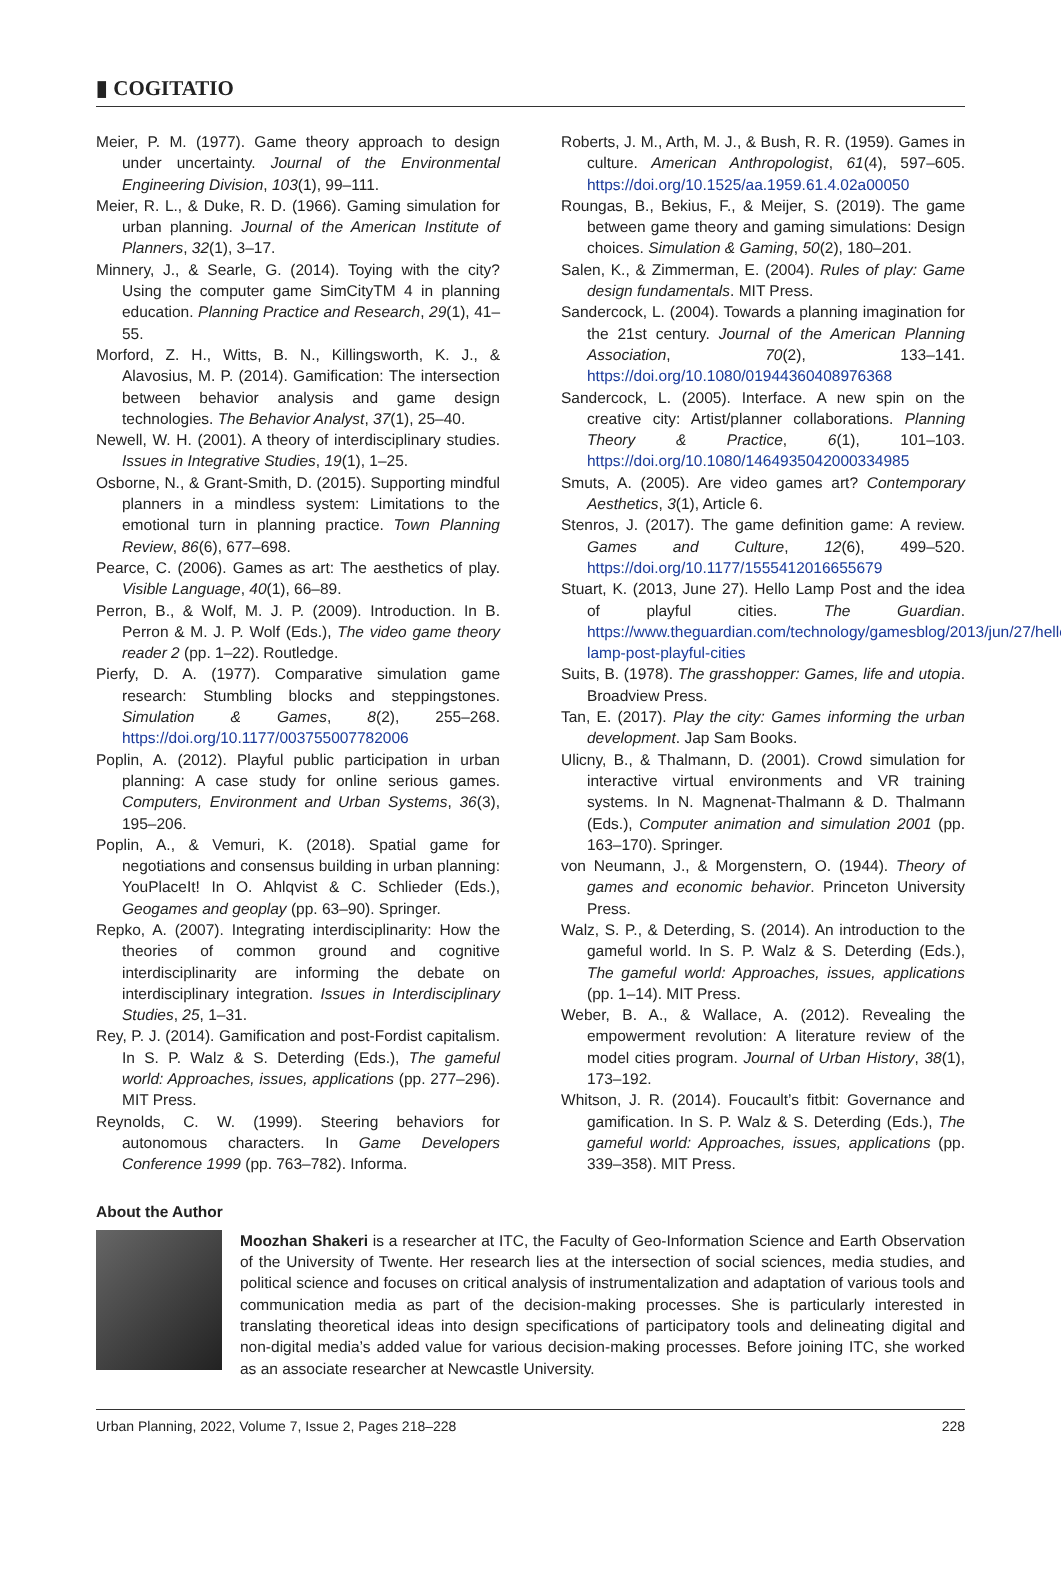▮ COGITATIO
Meier, P. M. (1977). Game theory approach to design under uncertainty. Journal of the Environmental Engineering Division, 103(1), 99–111.
Meier, R. L., & Duke, R. D. (1966). Gaming simulation for urban planning. Journal of the American Institute of Planners, 32(1), 3–17.
Minnery, J., & Searle, G. (2014). Toying with the city? Using the computer game SimCityTM 4 in planning education. Planning Practice and Research, 29(1), 41–55.
Morford, Z. H., Witts, B. N., Killingsworth, K. J., & Alavosius, M. P. (2014). Gamification: The intersection between behavior analysis and game design technologies. The Behavior Analyst, 37(1), 25–40.
Newell, W. H. (2001). A theory of interdisciplinary studies. Issues in Integrative Studies, 19(1), 1–25.
Osborne, N., & Grant-Smith, D. (2015). Supporting mindful planners in a mindless system: Limitations to the emotional turn in planning practice. Town Planning Review, 86(6), 677–698.
Pearce, C. (2006). Games as art: The aesthetics of play. Visible Language, 40(1), 66–89.
Perron, B., & Wolf, M. J. P. (2009). Introduction. In B. Perron & M. J. P. Wolf (Eds.), The video game theory reader 2 (pp. 1–22). Routledge.
Pierfy, D. A. (1977). Comparative simulation game research: Stumbling blocks and steppingstones. Simulation & Games, 8(2), 255–268. https://doi.org/10.1177/003755007782006
Poplin, A. (2012). Playful public participation in urban planning: A case study for online serious games. Computers, Environment and Urban Systems, 36(3), 195–206.
Poplin, A., & Vemuri, K. (2018). Spatial game for negotiations and consensus building in urban planning: YouPlaceIt! In O. Ahlqvist & C. Schlieder (Eds.), Geogames and geoplay (pp. 63–90). Springer.
Repko, A. (2007). Integrating interdisciplinarity: How the theories of common ground and cognitive interdisciplinarity are informing the debate on interdisciplinary integration. Issues in Interdisciplinary Studies, 25, 1–31.
Rey, P. J. (2014). Gamification and post-Fordist capitalism. In S. P. Walz & S. Deterding (Eds.), The gameful world: Approaches, issues, applications (pp. 277–296). MIT Press.
Reynolds, C. W. (1999). Steering behaviors for autonomous characters. In Game Developers Conference 1999 (pp. 763–782). Informa.
Roberts, J. M., Arth, M. J., & Bush, R. R. (1959). Games in culture. American Anthropologist, 61(4), 597–605. https://doi.org/10.1525/aa.1959.61.4.02a00050
Roungas, B., Bekius, F., & Meijer, S. (2019). The game between game theory and gaming simulations: Design choices. Simulation & Gaming, 50(2), 180–201.
Salen, K., & Zimmerman, E. (2004). Rules of play: Game design fundamentals. MIT Press.
Sandercock, L. (2004). Towards a planning imagination for the 21st century. Journal of the American Planning Association, 70(2), 133–141. https://doi.org/10.1080/01944360408976368
Sandercock, L. (2005). Interface. A new spin on the creative city: Artist/planner collaborations. Planning Theory & Practice, 6(1), 101–103. https://doi.org/10.1080/1464935042000334985
Smuts, A. (2005). Are video games art? Contemporary Aesthetics, 3(1), Article 6.
Stenros, J. (2017). The game definition game: A review. Games and Culture, 12(6), 499–520. https://doi.org/10.1177/1555412016655679
Stuart, K. (2013, June 27). Hello Lamp Post and the idea of playful cities. The Guardian. https://www.theguardian.com/technology/gamesblog/2013/jun/27/hello-lamp-post-playful-cities
Suits, B. (1978). The grasshopper: Games, life and utopia. Broadview Press.
Tan, E. (2017). Play the city: Games informing the urban development. Jap Sam Books.
Ulicny, B., & Thalmann, D. (2001). Crowd simulation for interactive virtual environments and VR training systems. In N. Magnenat-Thalmann & D. Thalmann (Eds.), Computer animation and simulation 2001 (pp. 163–170). Springer.
von Neumann, J., & Morgenstern, O. (1944). Theory of games and economic behavior. Princeton University Press.
Walz, S. P., & Deterding, S. (2014). An introduction to the gameful world. In S. P. Walz & S. Deterding (Eds.), The gameful world: Approaches, issues, applications (pp. 1–14). MIT Press.
Weber, B. A., & Wallace, A. (2012). Revealing the empowerment revolution: A literature review of the model cities program. Journal of Urban History, 38(1), 173–192.
Whitson, J. R. (2014). Foucault’s fitbit: Governance and gamification. In S. P. Walz & S. Deterding (Eds.), The gameful world: Approaches, issues, applications (pp. 339–358). MIT Press.
About the Author
Moozhan Shakeri is a researcher at ITC, the Faculty of Geo-Information Science and Earth Observation of the University of Twente. Her research lies at the intersection of social sciences, media studies, and political science and focuses on critical analysis of instrumentalization and adaptation of various tools and communication media as part of the decision-making processes. She is particularly interested in translating theoretical ideas into design specifications of participatory tools and delineating digital and non-digital media’s added value for various decision-making processes. Before joining ITC, she worked as an associate researcher at Newcastle University.
Urban Planning, 2022, Volume 7, Issue 2, Pages 218–228 228